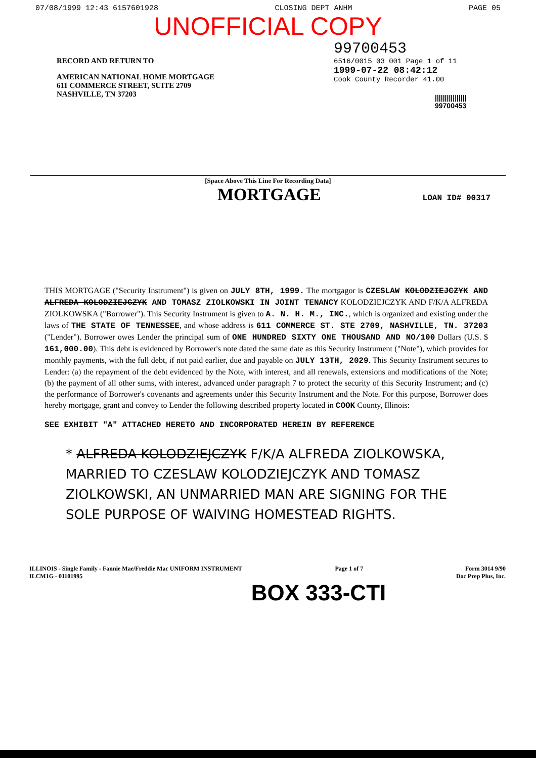07/08/1999 12:43 6157601928 CLOSING DEPT ANHM PAGE 05
UNOFFICIAL COPY
RECORD AND RETURN TO
AMERICAN NATIONAL HOME MORTGAGE
611 COMMERCE STREET, SUITE 2709
NASHVILLE, TN 37203
99700453
6516/0015 03 001 Page 1 of 11
1999-07-22 08:42:12
Cook County Recorder 41.00
||||||||||||||||
99700453
[Space Above This Line For Recording Data]
MORTGAGE
LOAN ID# 00317
THIS MORTGAGE ("Security Instrument") is given on JULY 8TH, 1999. The mortgagor is CZESLAW KOLODZIEJCZYK AND ALFREDA KOLODZIEJCZYK AND TOMASZ ZIOLKOWSKI IN JOINT TENANCY KOLODZIEJCZYK AND F/K/A ALFREDA ZIOLKOWSKA ("Borrower"). This Security Instrument is given to A. N. H. M., INC., which is organized and existing under the laws of THE STATE OF TENNESSEE, and whose address is 611 COMMERCE ST. STE 2709, NASHVILLE, TN. 37203 ("Lender"). Borrower owes Lender the principal sum of ONE HUNDRED SIXTY ONE THOUSAND AND NO/100 Dollars (U.S. $ 161,000.00). This debt is evidenced by Borrower's note dated the same date as this Security Instrument ("Note"), which provides for monthly payments, with the full debt, if not paid earlier, due and payable on JULY 13TH, 2029. This Security Instrument secures to Lender: (a) the repayment of the debt evidenced by the Note, with interest, and all renewals, extensions and modifications of the Note; (b) the payment of all other sums, with interest, advanced under paragraph 7 to protect the security of this Security Instrument; and (c) the performance of Borrower's covenants and agreements under this Security Instrument and the Note. For this purpose, Borrower does hereby mortgage, grant and convey to Lender the following described property located in COOK County, Illinois:
SEE EXHIBIT "A" ATTACHED HERETO AND INCORPORATED HEREIN BY REFERENCE
* ALFREDA KOLODZIEJCZYK F/K/A ALFREDA ZIOLKOWSKA, MARRIED TO CZESLAW KOLODZIEJCZYK AND TOMASZ ZIOLKOWSKI, AN UNMARRIED MAN ARE SIGNING FOR THE SOLE PURPOSE OF WAIVING HOMESTEAD RIGHTS.
ILLINOIS - Single Family - Fannie Mae/Freddie Mac UNIFORM INSTRUMENT
ILCM1G - 01101995
Page 1 of 7 Form 3014 9/90
Doc Prep Plus, Inc.
BOX 333-CTI